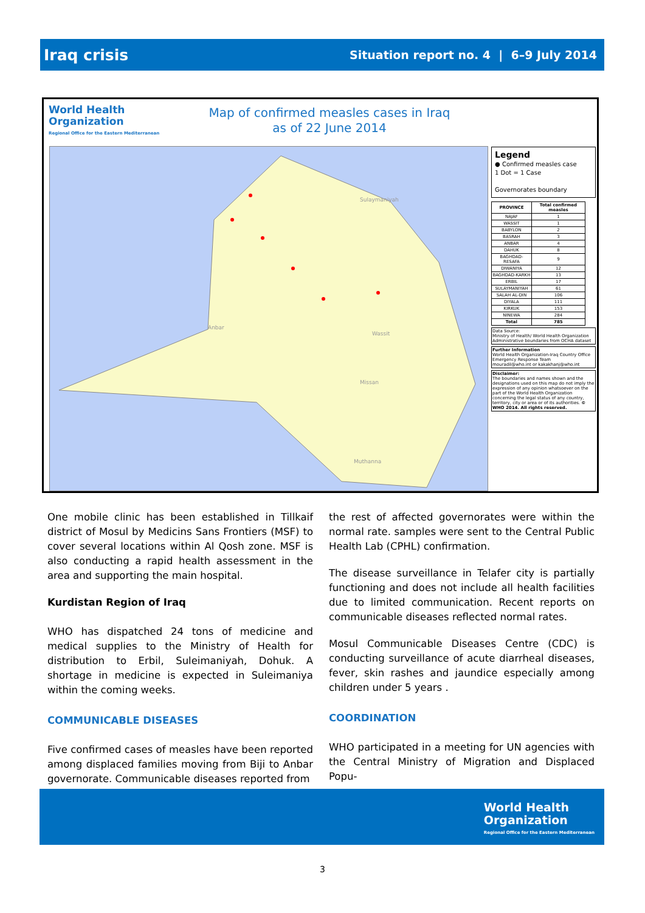Iraq crisis Situation report no. 4 | 6–9 July 2014
World Health
Organization
Regional Office for the Eastern Mediterranean
Map of confirmed measles cases in Iraq
as of 22 June 2014
Anbar
Wassit
Missan
Muthanna
Sulaymaniyah
Legend
● Confirmed measles case
1 Dot = 1 Case
Governorates boundary
| PROVINCE | Total confirmed measles |
| --- | --- |
| NAJAF | 1 |
| WASSIT | 1 |
| BABYLON | 2 |
| BASRAH | 3 |
| ANBAR | 4 |
| DAHUK | 8 |
| BAGHDAD-RESAFA | 9 |
| DIWANIYA | 12 |
| BAGHDAD-KARKH | 13 |
| ERBIL | 17 |
| SULAYMANIYAH | 61 |
| SALAH AL-DIN | 106 |
| DIYALA | 111 |
| KIRKUK | 153 |
| NINEWA | 284 |
| Total | 785 |
Data Source:
Ministry of Health/ World Health Organization
Administrative boundaries from OCHA dataset
Further Information
World Health Organization-Iraq Country Office
Emergency Response Team
mouradil@who.int or kakakhanj@who.int
Disclaimer:
The boundaries and names shown and the designations used on this map do not imply the expression of any opinion whatsoever on the part of the World Health Organization concerning the legal status of any country, territory, city or area or of its authorities. © WHO 2014. All rights reserved.
One mobile clinic has been established in Tillkaif district of Mosul by Medicins Sans Frontiers (MSF) to cover several locations within Al Qosh zone. MSF is also conducting a rapid health assessment in the area and supporting the main hospital.
Kurdistan Region of Iraq
WHO has dispatched 24 tons of medicine and medical supplies to the Ministry of Health for distribution to Erbil, Suleimaniyah, Dohuk. A shortage in medicine is expected in Suleimaniya within the coming weeks.
COMMUNICABLE DISEASES
Five confirmed cases of measles have been reported among displaced families moving from Biji to Anbar governorate. Communicable diseases reported from
the rest of affected governorates were within the normal rate. samples were sent to the Central Public Health Lab (CPHL) confirmation.
The disease surveillance in Telafer city is partially functioning and does not include all health facilities due to limited communication. Recent reports on communicable diseases reflected normal rates.
Mosul Communicable Diseases Centre (CDC) is conducting surveillance of acute diarrheal diseases, fever, skin rashes and jaundice especially among children under 5 years .
COORDINATION
WHO participated in a meeting for UN agencies with the Central Ministry of Migration and Displaced Popu-
World Health
Organization
Regional Office for the Eastern Mediterranean
3